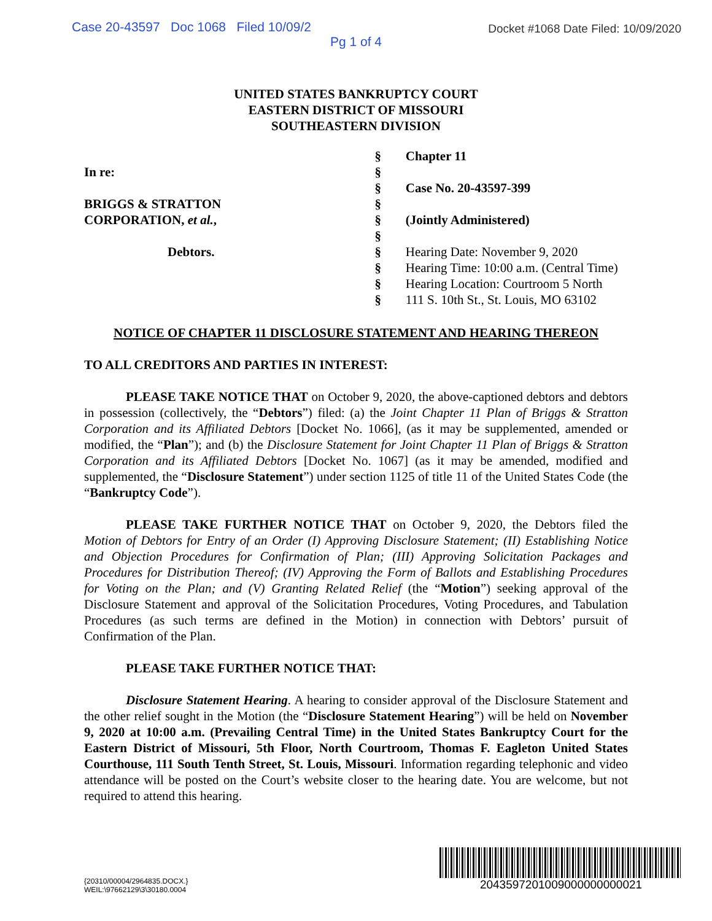Case 20-43597 Doc 1068 Filed 10/09/2 Docket #1068 Date Filed: 10/09/2020
Pg 1 of 4
UNITED STATES BANKRUPTCY COURT
EASTERN DISTRICT OF MISSOURI
SOUTHEASTERN DIVISION
| | § | Chapter 11 |
| In re: | § | |
| | § | Case No. 20-43597-399 |
| BRIGGS & STRATTON | § | |
| CORPORATION, et al. , | § | (Jointly Administered) |
| | § | |
| Debtors. | § | Hearing Date: November 9, 2020 |
| | § | Hearing Time: 10:00 a.m. (Central Time) |
| | § | Hearing Location: Courtroom 5 North |
| | § | 111 S. 10th St., St. Louis, MO 63102 |
NOTICE OF CHAPTER 11 DISCLOSURE STATEMENT AND HEARING THEREON
TO ALL CREDITORS AND PARTIES IN INTEREST:
PLEASE TAKE NOTICE THAT on October 9, 2020, the above-captioned debtors and debtors in possession (collectively, the “Debtors”) filed: (a) the Joint Chapter 11 Plan of Briggs & Stratton Corporation and its Affiliated Debtors [Docket No. 1066], (as it may be supplemented, amended or modified, the “Plan”); and (b) the Disclosure Statement for Joint Chapter 11 Plan of Briggs & Stratton Corporation and its Affiliated Debtors [Docket No. 1067] (as it may be amended, modified and supplemented, the “Disclosure Statement”) under section 1125 of title 11 of the United States Code (the “Bankruptcy Code”).
PLEASE TAKE FURTHER NOTICE THAT on October 9, 2020, the Debtors filed the Motion of Debtors for Entry of an Order (I) Approving Disclosure Statement; (II) Establishing Notice and Objection Procedures for Confirmation of Plan; (III) Approving Solicitation Packages and Procedures for Distribution Thereof; (IV) Approving the Form of Ballots and Establishing Procedures for Voting on the Plan; and (V) Granting Related Relief (the “Motion”) seeking approval of the Disclosure Statement and approval of the Solicitation Procedures, Voting Procedures, and Tabulation Procedures (as such terms are defined in the Motion) in connection with Debtors’ pursuit of Confirmation of the Plan.
PLEASE TAKE FURTHER NOTICE THAT:
Disclosure Statement Hearing. A hearing to consider approval of the Disclosure Statement and the other relief sought in the Motion (the “Disclosure Statement Hearing”) will be held on November 9, 2020 at 10:00 a.m. (Prevailing Central Time) in the United States Bankruptcy Court for the Eastern District of Missouri, 5th Floor, North Courtroom, Thomas F. Eagleton United States Courthouse, 111 South Tenth Street, St. Louis, Missouri. Information regarding telephonic and video attendance will be posted on the Court’s website closer to the hearing date. You are welcome, but not required to attend this hearing.
{20310/00004/2964835.DOCX.}
WEIL:\97662129\3\30180.0004
2043597201009000000000021